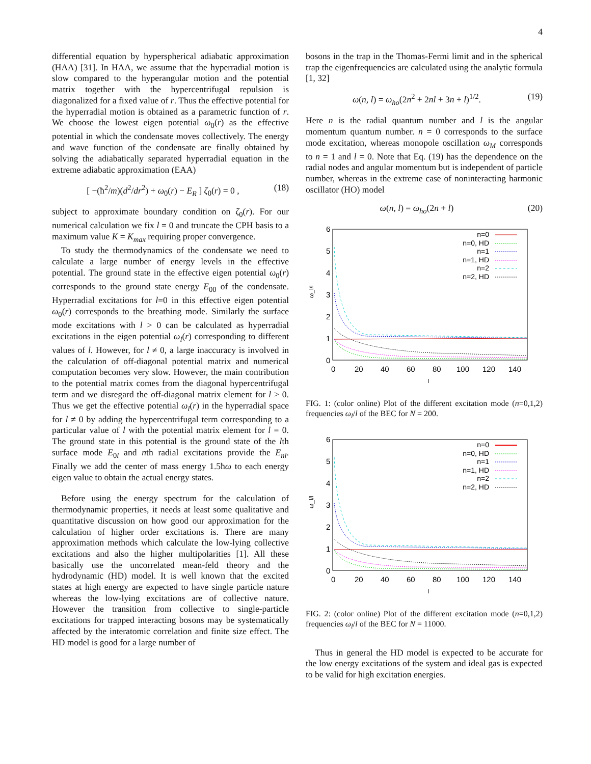4
differential equation by hyperspherical adiabatic approximation (HAA) [31]. In HAA, we assume that the hyperradial motion is slow compared to the hyperangular motion and the potential matrix together with the hypercentrifugal repulsion is diagonalized for a fixed value of r. Thus the effective potential for the hyperradial motion is obtained as a parametric function of r. We choose the lowest eigen potential ω<sub>0</sub>(r) as the effective potential in which the condensate moves collectively. The energy and wave function of the condensate are finally obtained by solving the adiabatically separated hyperradial equation in the extreme adiabatic approximation (EAA)
[ −(ħ<sup>2</sup>/m)(d<sup>2</sup>/dr<sup>2</sup>) + ω<sub>0</sub>(r) − E<sub>R</sub> ] ζ<sub>0</sub>(r) = 0 , (18)
subject to approximate boundary condition on ζ<sub>0</sub>(r). For our numerical calculation we fix l = 0 and truncate the CPH basis to a maximum value K = K<sub>max</sub> requiring proper convergence.
To study the thermodynamics of the condensate we need to calculate a large number of energy levels in the effective potential. The ground state in the effective eigen potential ω<sub>0</sub>(r) corresponds to the ground state energy E<sub>00</sub> of the condensate. Hyperradial excitations for l=0 in this effective eigen potential ω<sub>0</sub>(r) corresponds to the breathing mode. Similarly the surface mode excitations with l > 0 can be calculated as hyperradial excitations in the eigen potential ω<sub>l</sub>(r) corresponding to different values of l. However, for l ≠ 0, a large inaccuracy is involved in the calculation of off-diagonal potential matrix and numerical computation becomes very slow. However, the main contribution to the potential matrix comes from the diagonal hypercentrifugal term and we disregard the off-diagonal matrix element for l > 0. Thus we get the effective potential ω<sub>l</sub>(r) in the hyperradial space for l ≠ 0 by adding the hypercentrifugal term corresponding to a particular value of l with the potential matrix element for l = 0. The ground state in this potential is the ground state of the lth surface mode E<sub>0l</sub> and nth radial excitations provide the E<sub>nl</sub>. Finally we add the center of mass energy 1.5ħω to each energy eigen value to obtain the actual energy states.
Before using the energy spectrum for the calculation of thermodynamic properties, it needs at least some qualitative and quantitative discussion on how good our approximation for the calculation of higher order excitations is. There are many approximation methods which calculate the low-lying collective excitations and also the higher multipolarities [1]. All these basically use the uncorrelated mean-feld theory and the hydrodynamic (HD) model. It is well known that the excited states at high energy are expected to have single particle nature whereas the low-lying excitations are of collective nature. However the transition from collective to single-particle excitations for trapped interacting bosons may be systematically affected by the interatomic correlation and finite size effect. The HD model is good for a large number of
bosons in the trap in the Thomas-Fermi limit and in the spherical trap the eigenfrequencies are calculated using the analytic formula [1, 32]
ω(n, l) = ω<sub>ho</sub>(2n<sup>2</sup> + 2nl + 3n + l)<sup>1/2</sup>. (19)
Here n is the radial quantum number and l is the angular momentum quantum number. n = 0 corresponds to the surface mode excitation, whereas monopole oscillation ω<sub>M</sub> corresponds to n = 1 and l = 0. Note that Eq. (19) has the dependence on the radial nodes and angular momentum but is independent of particle number, whereas in the extreme case of noninteracting harmonic oscillator (HO) model
ω(n, l) = ω<sub>ho</sub>(2n + l) (20)
6
5
4
3
2
1
0
0
20
40
60
80
100
120
140
l
ω_l/l
n=0
n=0, HD
n=1
n=1, HD
n=2
n=2, HD
FIG. 1: (color online) Plot of the different excitation mode (n=0,1,2) frequencies ω<sub>l</sub>/l of the BEC for N = 200.
6
5
4
3
2
1
0
0
20
40
60
80
100
120
140
l
ω_l/l
n=0
n=0, HD
n=1
n=1, HD
n=2
n=2, HD
FIG. 2: (color online) Plot of the different excitation mode (n=0,1,2) frequencies ω<sub>l</sub>/l of the BEC for N = 11000.
Thus in general the HD model is expected to be accurate for the low energy excitations of the system and ideal gas is expected to be valid for high excitation energies.